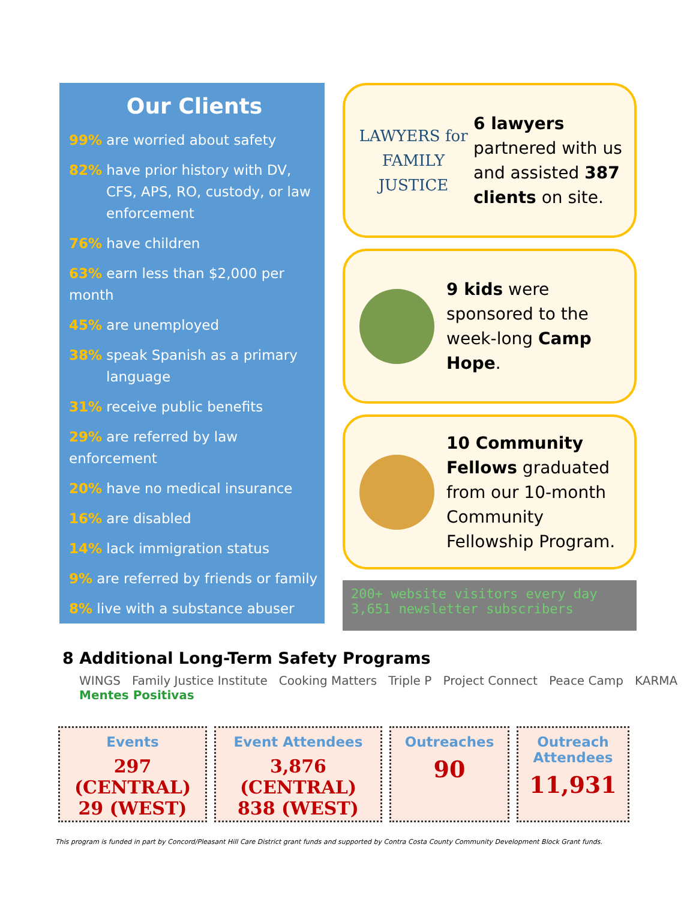Our Clients
99% are worried about safety
82% have prior history with DV, CFS, APS, RO, custody, or law enforcement
76% have children
63% earn less than $2,000 per month
45% are unemployed
38% speak Spanish as a primary language
31% receive public benefits
29% are referred by law enforcement
20% have no medical insurance
16% are disabled
14% lack immigration status
9% are referred by friends or family
8% live with a substance abuser
LAWYERS for FAMILY JUSTICE
6 lawyers partnered with us and assisted 387 clients on site.
9 kids were sponsored to the week-long Camp Hope.
10 Community Fellows graduated from our 10-month Community Fellowship Program.
200+ website visitors every day
3,651 newsletter subscribers
8 Additional Long-Term Safety Programs
WINGS Family Justice Institute Cooking Matters Triple P Project Connect Peace Camp KARMA Mentes Positivas
Events
297 (CENTRAL)
29 (WEST)
Event Attendees
3,876 (CENTRAL)
838 (WEST)
Outreaches
90
Outreach
Attendees
11,931
This program is funded in part by Concord/Pleasant Hill Care District grant funds and supported by Contra Costa County Community Development Block Grant funds.